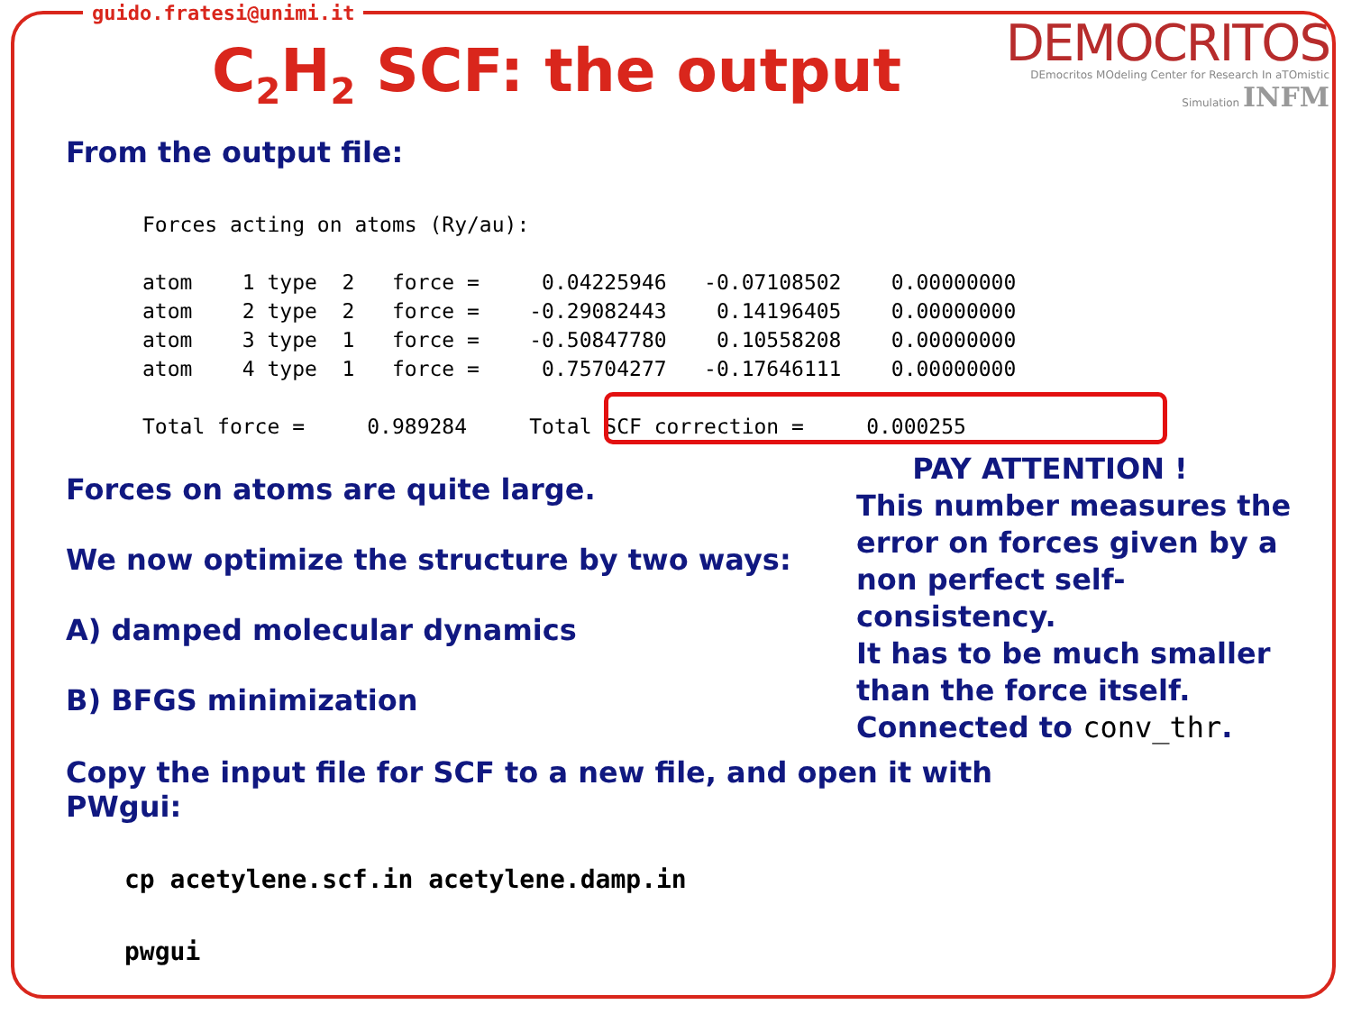guido.fratesi@unimi.it
C<sub>2</sub>H<sub>2</sub> SCF: the output
DEMOCRITOS
DEmocritos MOdeling Center for Research In aTOmistic Simulation INFM
From the output file:
Forces acting on atoms (Ry/au):

atom    1 type  2   force =     0.04225946   -0.07108502    0.00000000
atom    2 type  2   force =    -0.29082443    0.14196405    0.00000000
atom    3 type  1   force =    -0.50847780    0.10558208    0.00000000
atom    4 type  1   force =     0.75704277   -0.17646111    0.00000000

Total force =     0.989284     Total SCF correction =     0.000255
Forces on atoms are quite large.
We now optimize the structure by two ways:
A) damped molecular dynamics
B) BFGS minimization
Copy the input file for SCF to a new file, and open it with PWgui:
cp acetylene.scf.in acetylene.damp.in

pwgui
PAY ATTENTION !
This number measures the error on forces given by a non perfect self-consistency.
It has to be much smaller than the force itself.
Connected to conv_thr.